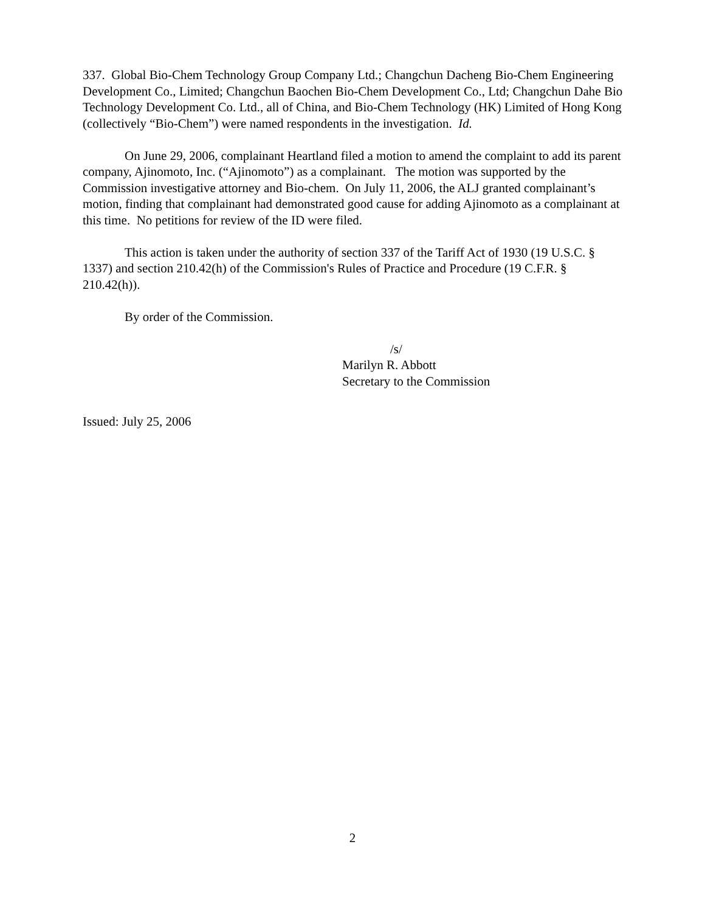337. Global Bio-Chem Technology Group Company Ltd.; Changchun Dacheng Bio-Chem Engineering Development Co., Limited; Changchun Baochen Bio-Chem Development Co., Ltd; Changchun Dahe Bio Technology Development Co. Ltd., all of China, and Bio-Chem Technology (HK) Limited of Hong Kong (collectively “Bio-Chem”) were named respondents in the investigation. Id.
On June 29, 2006, complainant Heartland filed a motion to amend the complaint to add its parent company, Ajinomoto, Inc. (“Ajinomoto”) as a complainant. The motion was supported by the Commission investigative attorney and Bio-chem. On July 11, 2006, the ALJ granted complainant’s motion, finding that complainant had demonstrated good cause for adding Ajinomoto as a complainant at this time. No petitions for review of the ID were filed.
This action is taken under the authority of section 337 of the Tariff Act of 1930 (19 U.S.C. § 1337) and section 210.42(h) of the Commission's Rules of Practice and Procedure (19 C.F.R. § 210.42(h)).
By order of the Commission.
/s/
Marilyn R. Abbott
Secretary to the Commission
Issued: July 25, 2006
2